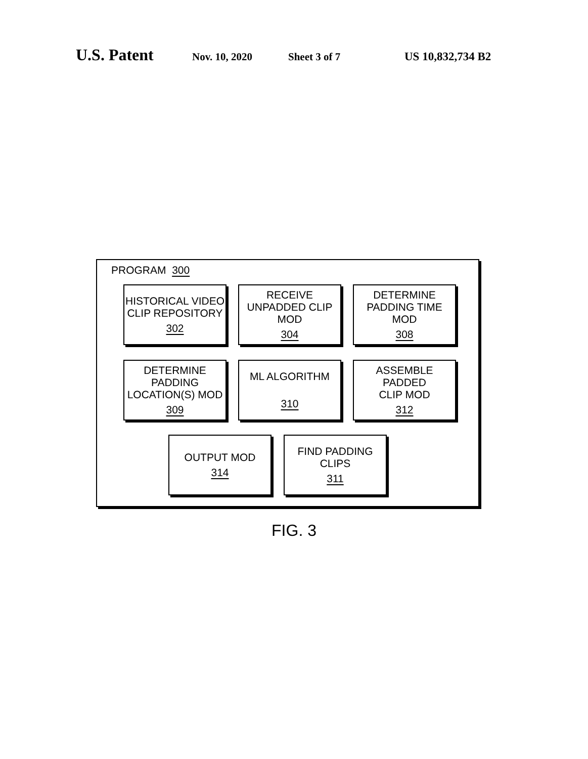U.S. Patent Nov. 10, 2020 Sheet 3 of 7 US 10,832,734 B2
PROGRAM 300
HISTORICAL VIDEO
CLIP REPOSITORY
302
RECEIVE
UNPADDED CLIP
MOD
304
DETERMINE
PADDING TIME MOD
308
DETERMINE
PADDING
LOCATION(S) MOD
309
ML ALGORITHM
310
ASSEMBLE PADDED
CLIP MOD
312
OUTPUT MOD
314
FIND PADDING
CLIPS
311
FIG. 3